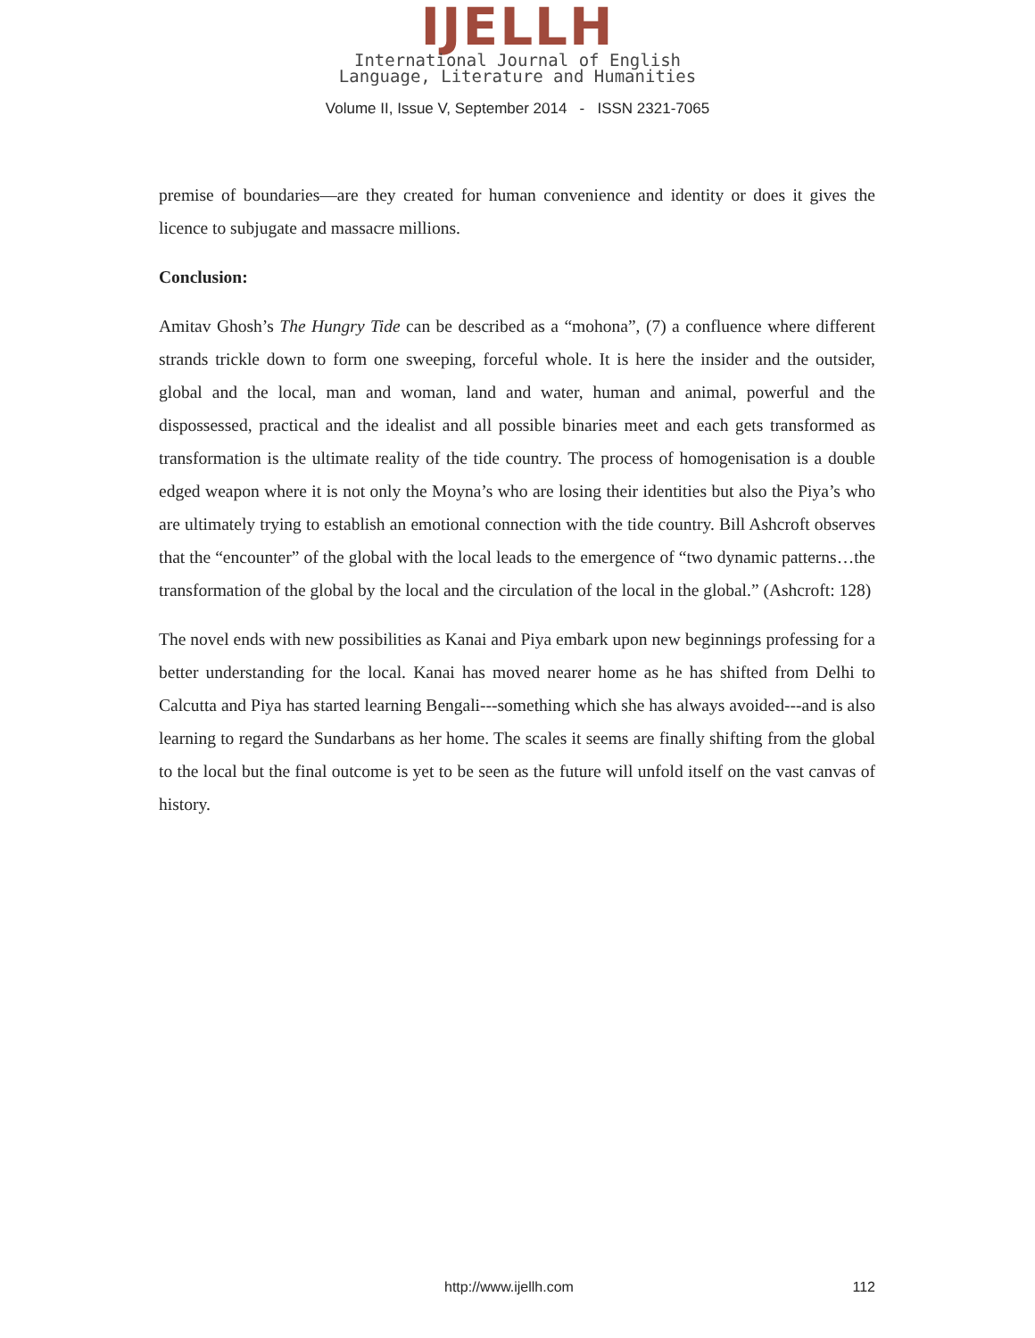IJELLH
International Journal of English
Language, Literature and Humanities
Volume II, Issue V, September 2014 - ISSN 2321-7065
premise of boundaries—are they created for human convenience and identity or does it gives the licence to subjugate and massacre millions.
Conclusion:
Amitav Ghosh’s The Hungry Tide can be described as a “mohona”, (7) a confluence where different strands trickle down to form one sweeping, forceful whole. It is here the insider and the outsider, global and the local, man and woman, land and water, human and animal, powerful and the dispossessed, practical and the idealist and all possible binaries meet and each gets transformed as transformation is the ultimate reality of the tide country. The process of homogenisation is a double edged weapon where it is not only the Moyna’s who are losing their identities but also the Piya’s who are ultimately trying to establish an emotional connection with the tide country. Bill Ashcroft observes that the “encounter” of the global with the local leads to the emergence of “two dynamic patterns…the transformation of the global by the local and the circulation of the local in the global.” (Ashcroft: 128)
The novel ends with new possibilities as Kanai and Piya embark upon new beginnings professing for a better understanding for the local. Kanai has moved nearer home as he has shifted from Delhi to Calcutta and Piya has started learning Bengali---something which she has always avoided---and is also learning to regard the Sundarbans as her home. The scales it seems are finally shifting from the global to the local but the final outcome is yet to be seen as the future will unfold itself on the vast canvas of history.
http://www.ijellh.com 112